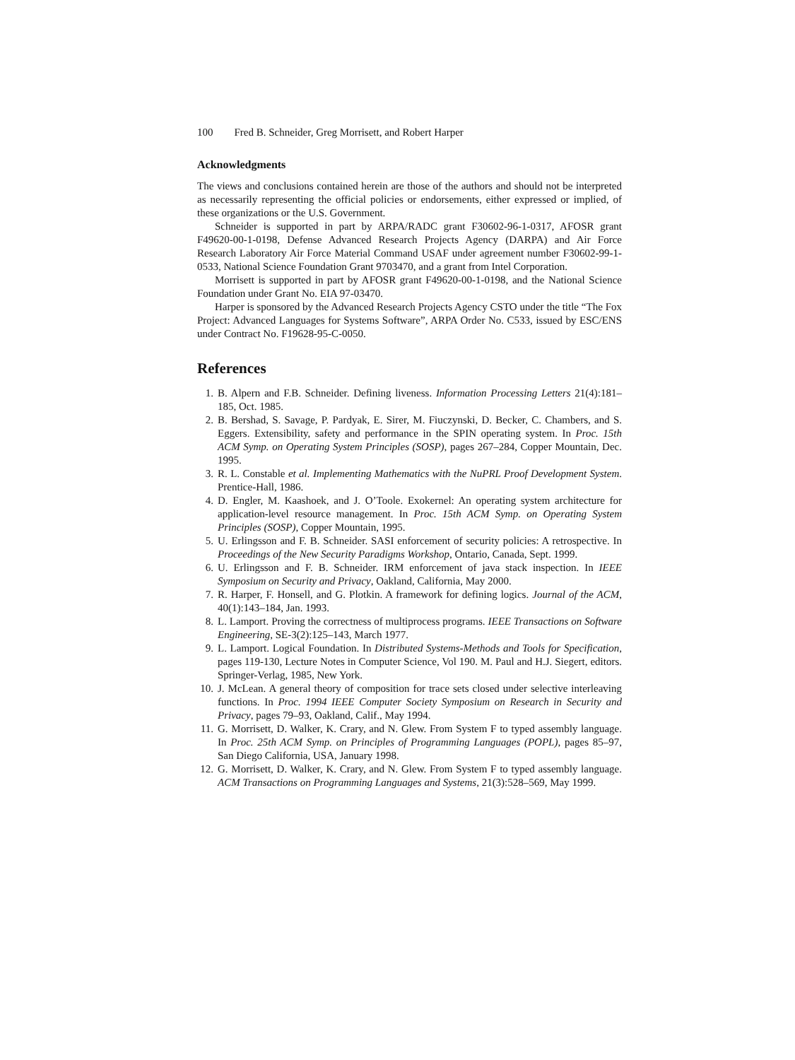100 Fred B. Schneider, Greg Morrisett, and Robert Harper
Acknowledgments
The views and conclusions contained herein are those of the authors and should not be interpreted as necessarily representing the official policies or endorsements, either expressed or implied, of these organizations or the U.S. Government.
Schneider is supported in part by ARPA/RADC grant F30602-96-1-0317, AFOSR grant F49620-00-1-0198, Defense Advanced Research Projects Agency (DARPA) and Air Force Research Laboratory Air Force Material Command USAF under agreement number F30602-99-1-0533, National Science Foundation Grant 9703470, and a grant from Intel Corporation.
Morrisett is supported in part by AFOSR grant F49620-00-1-0198, and the National Science Foundation under Grant No. EIA 97-03470.
Harper is sponsored by the Advanced Research Projects Agency CSTO under the title “The Fox Project: Advanced Languages for Systems Software”, ARPA Order No. C533, issued by ESC/ENS under Contract No. F19628-95-C-0050.
References
1. B. Alpern and F.B. Schneider. Defining liveness. Information Processing Letters 21(4):181–185, Oct. 1985.
2. B. Bershad, S. Savage, P. Pardyak, E. Sirer, M. Fiuczynski, D. Becker, C. Chambers, and S. Eggers. Extensibility, safety and performance in the SPIN operating system. In Proc. 15th ACM Symp. on Operating System Principles (SOSP), pages 267–284, Copper Mountain, Dec. 1995.
3. R. L. Constable et al. Implementing Mathematics with the NuPRL Proof Development System. Prentice-Hall, 1986.
4. D. Engler, M. Kaashoek, and J. O’Toole. Exokernel: An operating system architecture for application-level resource management. In Proc. 15th ACM Symp. on Operating System Principles (SOSP), Copper Mountain, 1995.
5. U. Erlingsson and F. B. Schneider. SASI enforcement of security policies: A retrospective. In Proceedings of the New Security Paradigms Workshop, Ontario, Canada, Sept. 1999.
6. U. Erlingsson and F. B. Schneider. IRM enforcement of java stack inspection. In IEEE Symposium on Security and Privacy, Oakland, California, May 2000.
7. R. Harper, F. Honsell, and G. Plotkin. A framework for defining logics. Journal of the ACM, 40(1):143–184, Jan. 1993.
8. L. Lamport. Proving the correctness of multiprocess programs. IEEE Transactions on Software Engineering, SE-3(2):125–143, March 1977.
9. L. Lamport. Logical Foundation. In Distributed Systems-Methods and Tools for Specification, pages 119-130, Lecture Notes in Computer Science, Vol 190. M. Paul and H.J. Siegert, editors. Springer-Verlag, 1985, New York.
10. J. McLean. A general theory of composition for trace sets closed under selective interleaving functions. In Proc. 1994 IEEE Computer Society Symposium on Research in Security and Privacy, pages 79–93, Oakland, Calif., May 1994.
11. G. Morrisett, D. Walker, K. Crary, and N. Glew. From System F to typed assembly language. In Proc. 25th ACM Symp. on Principles of Programming Languages (POPL), pages 85–97, San Diego California, USA, January 1998.
12. G. Morrisett, D. Walker, K. Crary, and N. Glew. From System F to typed assembly language. ACM Transactions on Programming Languages and Systems, 21(3):528–569, May 1999.